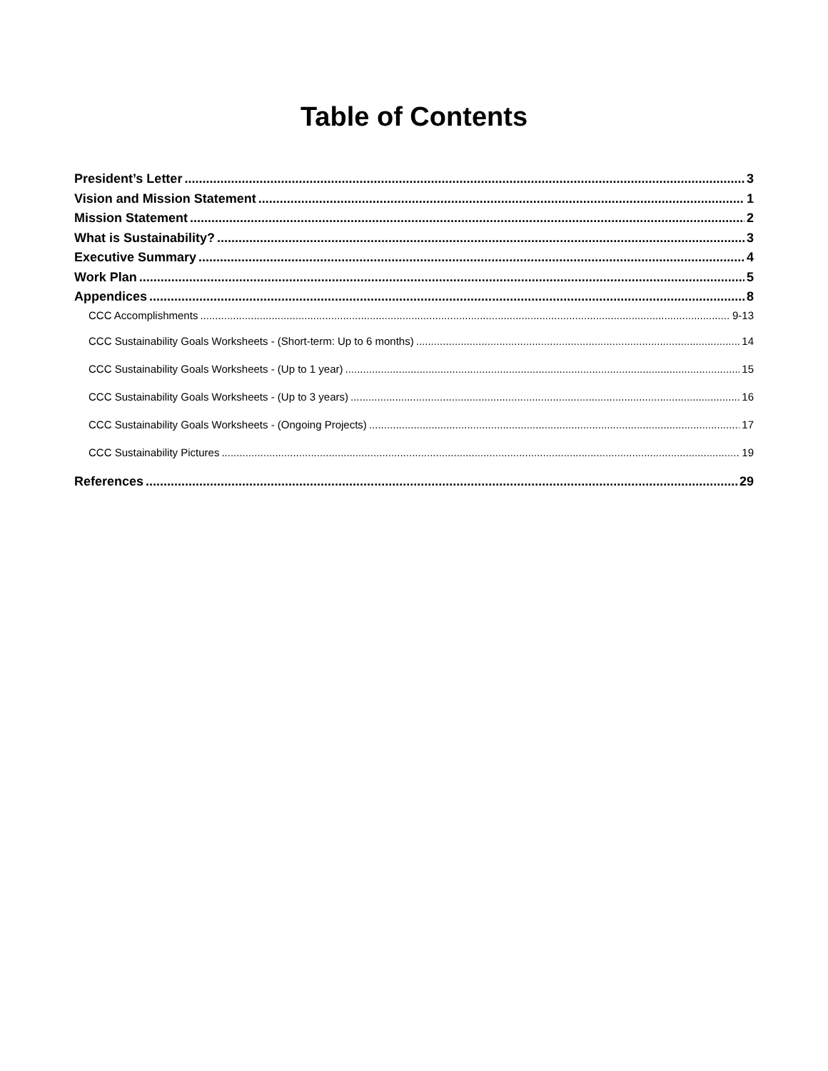Table of Contents
President’s Letter 3
Vision and Mission Statement 1
Mission Statement 2
What is Sustainability? 3
Executive Summary 4
Work Plan 5
Appendices 8
CCC Accomplishments 9-13
CCC Sustainability Goals Worksheets - (Short-term: Up to 6 months) 14
CCC Sustainability Goals Worksheets - (Up to 1 year) 15
CCC Sustainability Goals Worksheets - (Up to 3 years) 16
CCC Sustainability Goals Worksheets - (Ongoing Projects) 17
CCC Sustainability Pictures 19
References 29